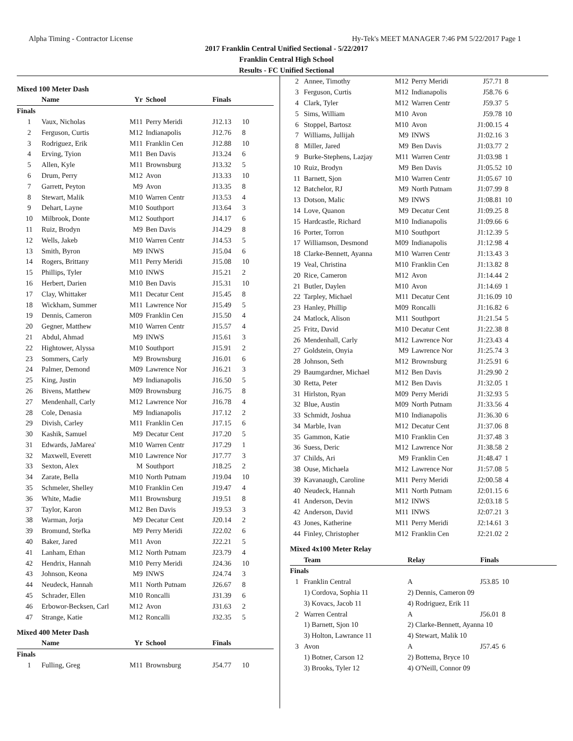Alpha Timing - Contractor License Hy-Tek's MEET MANAGER 7:46 PM 5/22/2017 Page 1
2017 Franklin Central Unified Sectional - 5/22/2017
Franklin Central High School
Results - FC Unified Sectional
Mixed 100 Meter Dash
| | Name | Yr | School | Finals | |
| --- | --- | --- | --- | --- | --- |
| Finals | | | | | |
| 1 | Vaux, Nicholas | M11 | Perry Meridi | J12.13 | 10 |
| 2 | Ferguson, Curtis | M12 | Indianapolis | J12.76 | 8 |
| 3 | Rodriguez, Erik | M11 | Franklin Cen | J12.88 | 10 |
| 4 | Erving, Tyion | M11 | Ben Davis | J13.24 | 6 |
| 5 | Allen, Kyle | M11 | Brownsburg | J13.32 | 5 |
| 6 | Drum, Perry | M12 | Avon | J13.33 | 10 |
| 7 | Garrett, Peyton | M9 | Avon | J13.35 | 8 |
| 8 | Stewart, Malik | M10 | Warren Centr | J13.53 | 4 |
| 9 | Dehart, Layne | M10 | Southport | J13.64 | 3 |
| 10 | Milbrook, Donte | M12 | Southport | J14.17 | 6 |
| 11 | Ruiz, Brodyn | M9 | Ben Davis | J14.29 | 8 |
| 12 | Wells, Jakeb | M10 | Warren Centr | J14.53 | 5 |
| 13 | Smith, Byron | M9 | INWS | J15.04 | 6 |
| 14 | Rogers, Brittany | M11 | Perry Meridi | J15.08 | 10 |
| 15 | Phillips, Tyler | M10 | INWS | J15.21 | 2 |
| 16 | Herbert, Darien | M10 | Ben Davis | J15.31 | 10 |
| 17 | Clay, Whittaker | M11 | Decatur Cent | J15.45 | 8 |
| 18 | Wickham, Summer | M11 | Lawrence Nor | J15.49 | 5 |
| 19 | Dennis, Cameron | M09 | Franklin Cen | J15.50 | 4 |
| 20 | Gegner, Matthew | M10 | Warren Centr | J15.57 | 4 |
| 21 | Abdul, Ahmad | M9 | INWS | J15.61 | 3 |
| 22 | Hightower, Alyssa | M10 | Southport | J15.91 | 2 |
| 23 | Sommers, Carly | M9 | Brownsburg | J16.01 | 6 |
| 24 | Palmer, Demond | M09 | Lawrence Nor | J16.21 | 3 |
| 25 | King, Justin | M9 | Indianapolis | J16.50 | 5 |
| 26 | Bivens, Matthew | M09 | Brownsburg | J16.75 | 8 |
| 27 | Mendenhall, Carly | M12 | Lawrence Nor | J16.78 | 4 |
| 28 | Cole, Denasia | M9 | Indianapolis | J17.12 | 2 |
| 29 | Divish, Carley | M11 | Franklin Cen | J17.15 | 6 |
| 30 | Kashik, Samuel | M9 | Decatur Cent | J17.20 | 5 |
| 31 | Edwards, JaMarea' | M10 | Warren Centr | J17.29 | 1 |
| 32 | Maxwell, Everett | M10 | Lawrence Nor | J17.77 | 3 |
| 33 | Sexton, Alex | M | Southport | J18.25 | 2 |
| 34 | Zarate, Bella | M10 | North Putnam | J19.04 | 10 |
| 35 | Schmeler, Shelley | M10 | Franklin Cen | J19.47 | 4 |
| 36 | White, Madie | M11 | Brownsburg | J19.51 | 8 |
| 37 | Taylor, Karon | M12 | Ben Davis | J19.53 | 3 |
| 38 | Warman, Jorja | M9 | Decatur Cent | J20.14 | 2 |
| 39 | Bromund, Stefka | M9 | Perry Meridi | J22.02 | 6 |
| 40 | Baker, Jared | M11 | Avon | J22.21 | 5 |
| 41 | Lanham, Ethan | M12 | North Putnam | J23.79 | 4 |
| 42 | Hendrix, Hannah | M10 | Perry Meridi | J24.36 | 10 |
| 43 | Johnson, Keona | M9 | INWS | J24.74 | 3 |
| 44 | Neudeck, Hannah | M11 | North Putnam | J26.67 | 8 |
| 45 | Schrader, Ellen | M10 | Roncalli | J31.39 | 6 |
| 46 | Erbowor-Becksen, Carl | M12 | Avon | J31.63 | 2 |
| 47 | Strange, Katie | M12 | Roncalli | J32.35 | 5 |
Mixed 400 Meter Dash
| | Name | Yr | School | Finals | |
| --- | --- | --- | --- | --- | --- |
| Finals | | | | | |
| 1 | Fulling, Greg | M11 | Brownsburg | J54.77 | 10 |
| 2 | Annee, Timothy | M12 | Perry Meridi | J57.71 | 8 |
| 3 | Ferguson, Curtis | M12 | Indianapolis | J58.76 | 6 |
| 4 | Clark, Tyler | M12 | Warren Centr | J59.37 | 5 |
| 5 | Sims, William | M10 | Avon | J59.78 | 10 |
| 6 | Stoppel, Bartosz | M10 | Avon | J1:00.15 | 4 |
| 7 | Williams, Jullijah | M9 | INWS | J1:02.16 | 3 |
| 8 | Miller, Jared | M9 | Ben Davis | J1:03.77 | 2 |
| 9 | Burke-Stephens, Lazjay | M11 | Warren Centr | J1:03.98 | 1 |
| 10 | Ruiz, Brodyn | M9 | Ben Davis | J1:05.52 | 10 |
| 11 | Barnett, Sjon | M10 | Warren Centr | J1:05.67 | 10 |
| 12 | Batchelor, RJ | M9 | North Putnam | J1:07.99 | 8 |
| 13 | Dotson, Malic | M9 | INWS | J1:08.81 | 10 |
| 14 | Love, Quanon | M9 | Decatur Cent | J1:09.25 | 8 |
| 15 | Hardcastle, Richard | M10 | Indianapolis | J1:09.66 | 6 |
| 16 | Porter, Torron | M10 | Southport | J1:12.39 | 5 |
| 17 | Williamson, Desmond | M09 | Indianapolis | J1:12.98 | 4 |
| 18 | Clarke-Bennett, Ayanna | M10 | Warren Centr | J1:13.43 | 3 |
| 19 | Veal, Christina | M10 | Franklin Cen | J1:13.82 | 8 |
| 20 | Rice, Cameron | M12 | Avon | J1:14.44 | 2 |
| 21 | Butler, Daylen | M10 | Avon | J1:14.69 | 1 |
| 22 | Tarpley, Michael | M11 | Decatur Cent | J1:16.09 | 10 |
| 23 | Hanley, Phillip | M09 | Roncalli | J1:16.82 | 6 |
| 24 | Matlock, Alison | M11 | Southport | J1:21.54 | 5 |
| 25 | Fritz, David | M10 | Decatur Cent | J1:22.38 | 8 |
| 26 | Mendenhall, Carly | M12 | Lawrence Nor | J1:23.43 | 4 |
| 27 | Goldstein, Onyia | M9 | Lawrence Nor | J1:25.74 | 3 |
| 28 | Johnson, Seth | M12 | Brownsburg | J1:25.91 | 6 |
| 29 | Baumgardner, Michael | M12 | Ben Davis | J1:29.90 | 2 |
| 30 | Retta, Peter | M12 | Ben Davis | J1:32.05 | 1 |
| 31 | Hirlston, Ryan | M09 | Perry Meridi | J1:32.93 | 5 |
| 32 | Blue, Austin | M09 | North Putnam | J1:33.56 | 4 |
| 33 | Schmidt, Joshua | M10 | Indianapolis | J1:36.30 | 6 |
| 34 | Marble, Ivan | M12 | Decatur Cent | J1:37.06 | 8 |
| 35 | Gammon, Katie | M10 | Franklin Cen | J1:37.48 | 3 |
| 36 | Suess, Deric | M12 | Lawrence Nor | J1:38.58 | 2 |
| 37 | Childs, Ari | M9 | Franklin Cen | J1:48.47 | 1 |
| 38 | Ouse, Michaela | M12 | Lawrence Nor | J1:57.08 | 5 |
| 39 | Kavanaugh, Caroline | M11 | Perry Meridi | J2:00.58 | 4 |
| 40 | Neudeck, Hannah | M11 | North Putnam | J2:01.15 | 6 |
| 41 | Anderson, Devin | M12 | INWS | J2:03.18 | 5 |
| 42 | Anderson, David | M11 | INWS | J2:07.21 | 3 |
| 43 | Jones, Katherine | M11 | Perry Meridi | J2:14.61 | 3 |
| 44 | Finley, Christopher | M12 | Franklin Cen | J2:21.02 | 2 |
Mixed 4x100 Meter Relay
| | Team | Relay | Finals | |
| --- | --- | --- | --- | --- |
| Finals | | | | |
| 1 | Franklin Central | A | J53.85 | 10 |
| | 1) Cordova, Sophia 11 | 2) Dennis, Cameron 09 | | |
| | 3) Kovacs, Jacob 11 | 4) Rodriguez, Erik 11 | | |
| 2 | Warren Central | A | J56.01 | 8 |
| | 1) Barnett, Sjon 10 | 2) Clarke-Bennett, Ayanna 10 | | |
| | 3) Holton, Lawrance 11 | 4) Stewart, Malik 10 | | |
| 3 | Avon | A | J57.45 | 6 |
| | 1) Botner, Carson 12 | 2) Bottema, Bryce 10 | | |
| | 3) Brooks, Tyler 12 | 4) O'Neill, Connor 09 | | |